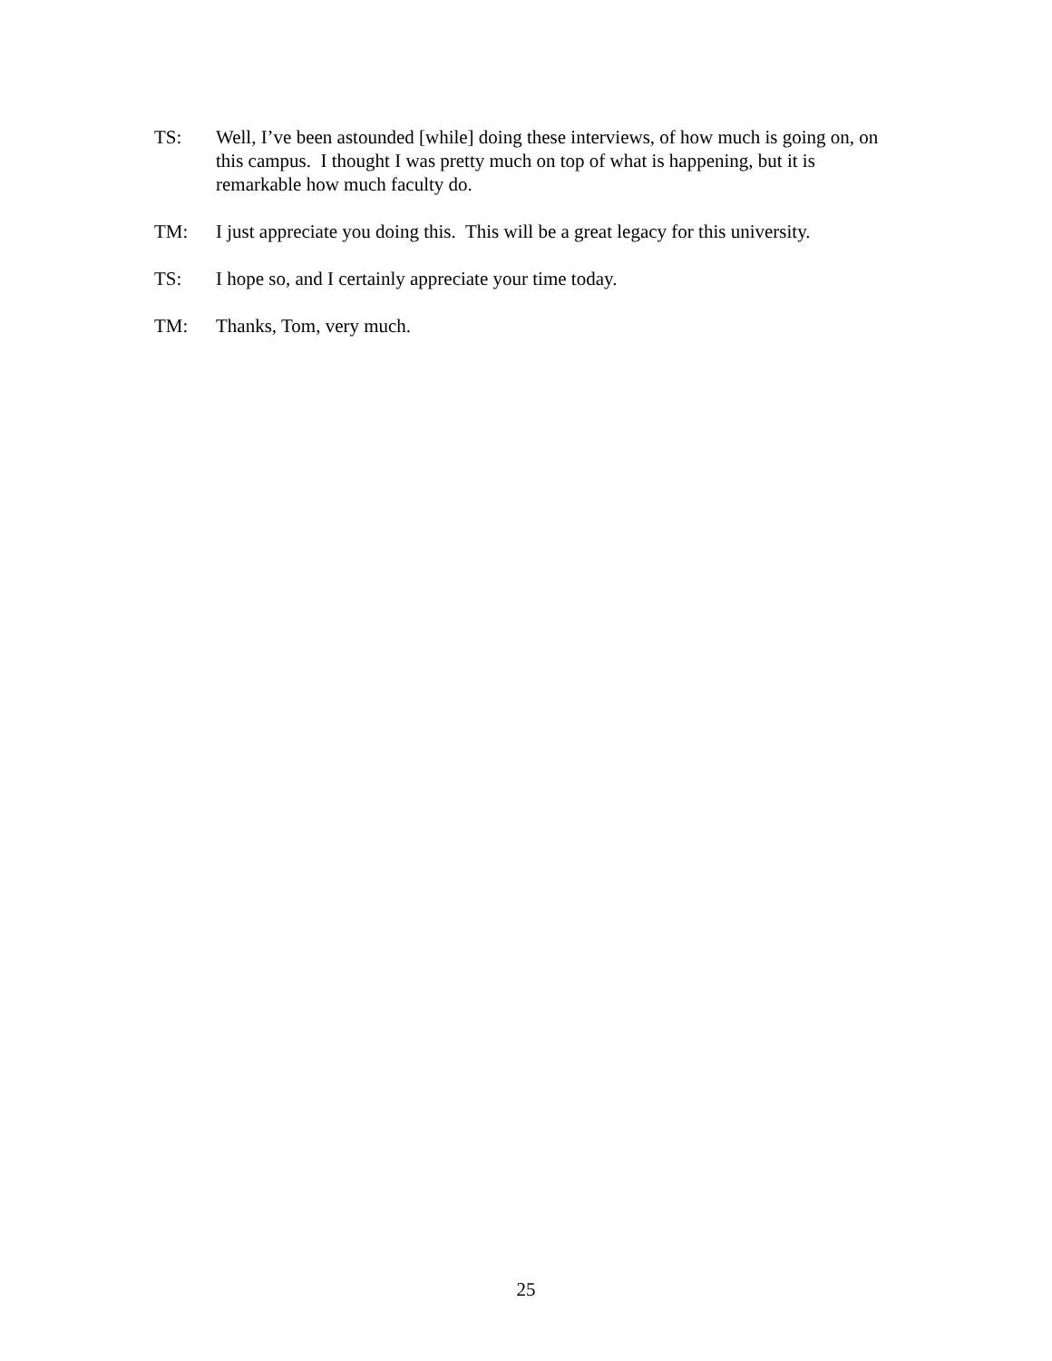TS: Well, I’ve been astounded [while] doing these interviews, of how much is going on, on this campus. I thought I was pretty much on top of what is happening, but it is remarkable how much faculty do.
TM: I just appreciate you doing this. This will be a great legacy for this university.
TS: I hope so, and I certainly appreciate your time today.
TM: Thanks, Tom, very much.
25